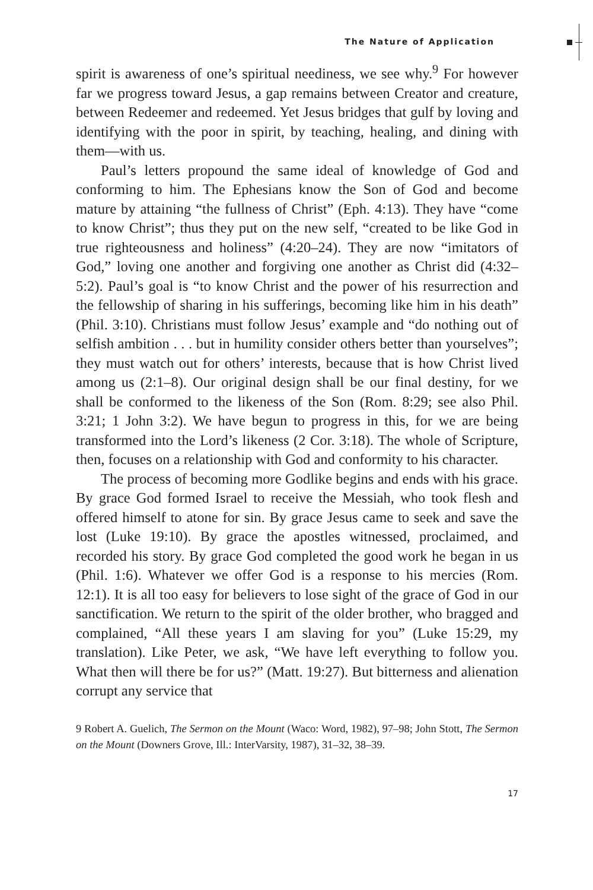The Nature of Application
spirit is awareness of one’s spiritual neediness, we see why.<sup>9</sup> For however far we progress toward Jesus, a gap remains between Creator and creature, between Redeemer and redeemed. Yet Jesus bridges that gulf by loving and identifying with the poor in spirit, by teaching, healing, and dining with them—with us.
Paul’s letters propound the same ideal of knowledge of God and conforming to him. The Ephesians know the Son of God and become mature by attaining “the fullness of Christ” (Eph. 4:13). They have “come to know Christ”; thus they put on the new self, “created to be like God in true righteousness and holiness” (4:20–24). They are now “imitators of God,” loving one another and forgiving one another as Christ did (4:32–5:2). Paul’s goal is “to know Christ and the power of his resurrection and the fellowship of sharing in his sufferings, becoming like him in his death” (Phil. 3:10). Christians must follow Jesus’ example and “do nothing out of selfish ambition . . . but in humility consider others better than yourselves”; they must watch out for others’ interests, because that is how Christ lived among us (2:1–8). Our original design shall be our final destiny, for we shall be conformed to the likeness of the Son (Rom. 8:29; see also Phil. 3:21; 1 John 3:2). We have begun to progress in this, for we are being transformed into the Lord’s likeness (2 Cor. 3:18). The whole of Scripture, then, focuses on a relationship with God and conformity to his character.
The process of becoming more Godlike begins and ends with his grace. By grace God formed Israel to receive the Messiah, who took flesh and offered himself to atone for sin. By grace Jesus came to seek and save the lost (Luke 19:10). By grace the apostles witnessed, proclaimed, and recorded his story. By grace God completed the good work he began in us (Phil. 1:6). Whatever we offer God is a response to his mercies (Rom. 12:1). It is all too easy for believers to lose sight of the grace of God in our sanctification. We return to the spirit of the older brother, who bragged and complained, “All these years I am slaving for you” (Luke 15:29, my translation). Like Peter, we ask, “We have left everything to follow you. What then will there be for us?” (Matt. 19:27). But bitterness and alienation corrupt any service that
9 Robert A. Guelich, The Sermon on the Mount (Waco: Word, 1982), 97–98; John Stott, The Sermon on the Mount (Downers Grove, Ill.: InterVarsity, 1987), 31–32, 38–39.
17